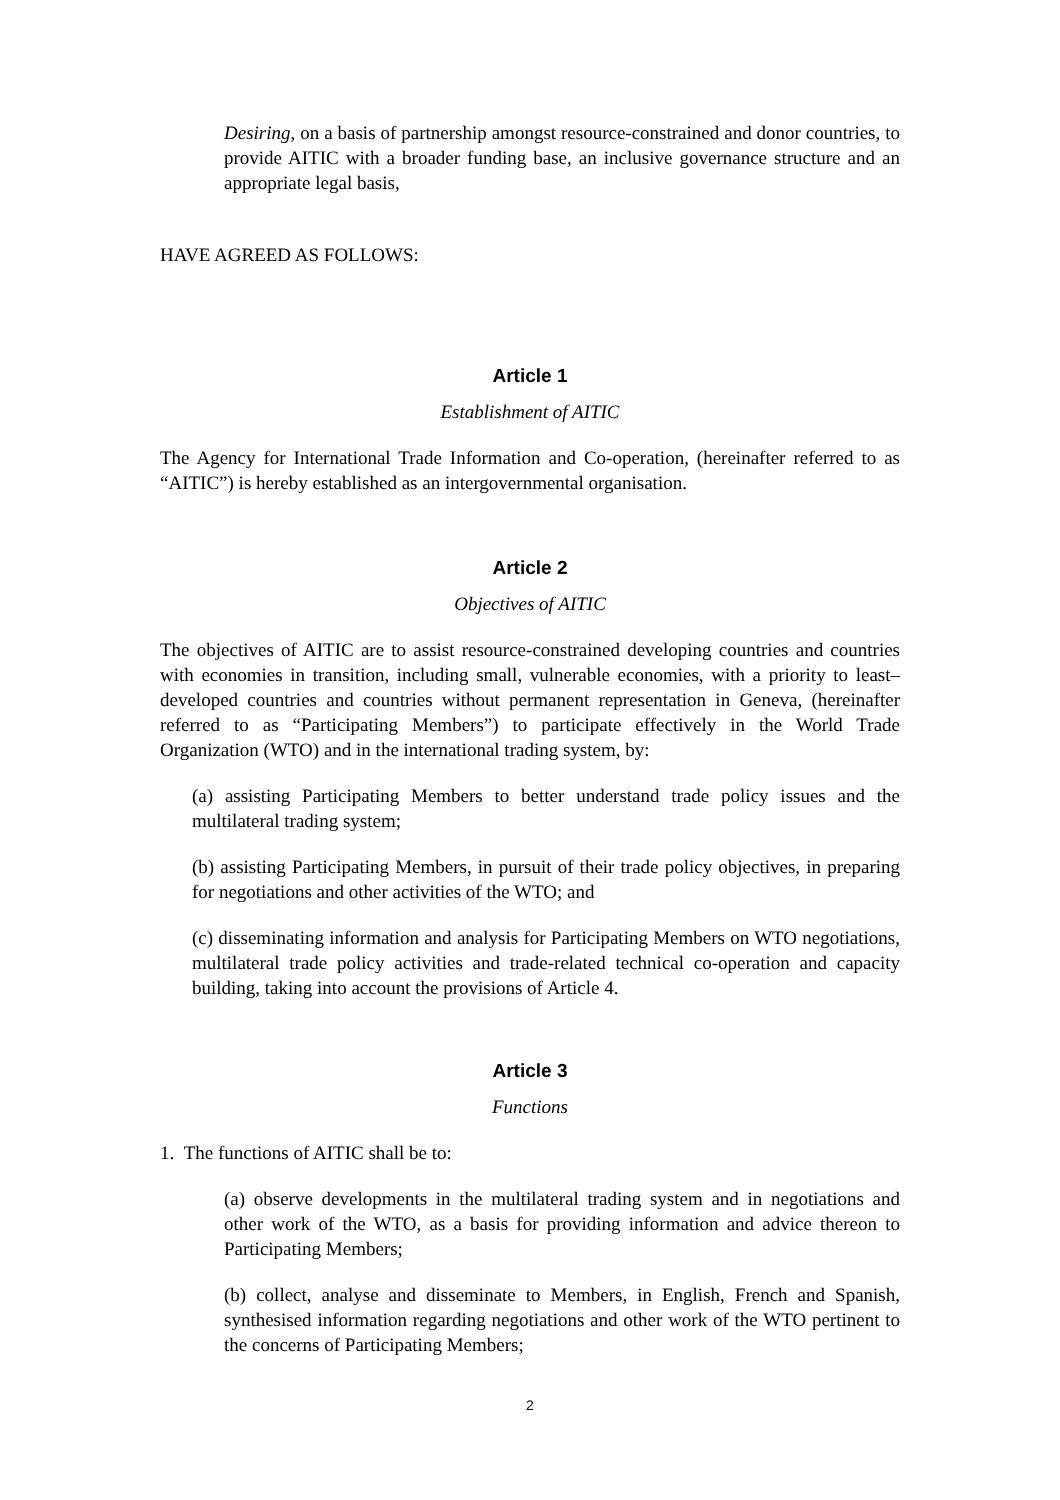Desiring, on a basis of partnership amongst resource-constrained and donor countries, to provide AITIC with a broader funding base, an inclusive governance structure and an appropriate legal basis,
HAVE AGREED AS FOLLOWS:
Article 1
Establishment of AITIC
The Agency for International Trade Information and Co-operation, (hereinafter referred to as “AITIC”) is hereby established as an intergovernmental organisation.
Article 2
Objectives of AITIC
The objectives of AITIC are to assist resource-constrained developing countries and countries with economies in transition, including small, vulnerable economies, with a priority to least–developed countries and countries without permanent representation in Geneva, (hereinafter referred to as “Participating Members”) to participate effectively in the World Trade Organization (WTO) and in the international trading system, by:
(a) assisting Participating Members to better understand trade policy issues and the multilateral trading system;
(b) assisting Participating Members, in pursuit of their trade policy objectives, in preparing for negotiations and other activities of the WTO; and
(c) disseminating information and analysis for Participating Members on WTO negotiations, multilateral trade policy activities and trade-related technical co-operation and capacity building, taking into account the provisions of Article 4.
Article 3
Functions
1. The functions of AITIC shall be to:
(a) observe developments in the multilateral trading system and in negotiations and other work of the WTO, as a basis for providing information and advice thereon to Participating Members;
(b) collect, analyse and disseminate to Members, in English, French and Spanish, synthesised information regarding negotiations and other work of the WTO pertinent to the concerns of Participating Members;
2